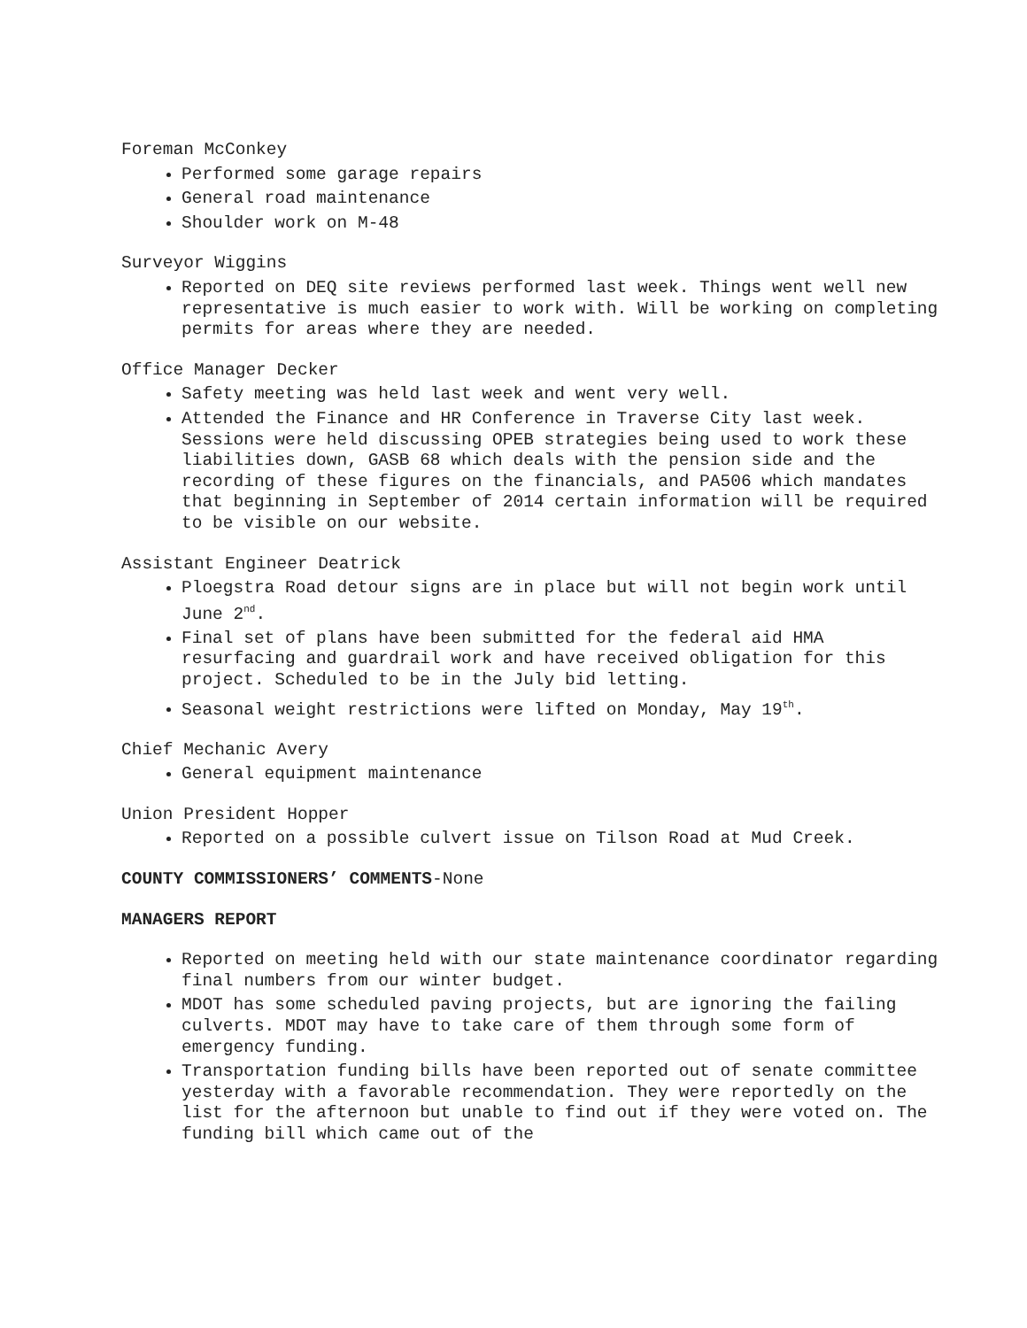Foreman McConkey
Performed some garage repairs
General road maintenance
Shoulder work on M-48
Surveyor Wiggins
Reported on DEQ site reviews performed last week. Things went well new representative is much easier to work with. Will be working on completing permits for areas where they are needed.
Office Manager Decker
Safety meeting was held last week and went very well.
Attended the Finance and HR Conference in Traverse City last week. Sessions were held discussing OPEB strategies being used to work these liabilities down, GASB 68 which deals with the pension side and the recording of these figures on the financials, and PA506 which mandates that beginning in September of 2014 certain information will be required to be visible on our website.
Assistant Engineer Deatrick
Ploegstra Road detour signs are in place but will not begin work until June 2<sup>nd</sup>.
Final set of plans have been submitted for the federal aid HMA resurfacing and guardrail work and have received obligation for this project. Scheduled to be in the July bid letting.
Seasonal weight restrictions were lifted on Monday, May 19<sup>th</sup>.
Chief Mechanic Avery
General equipment maintenance
Union President Hopper
Reported on a possible culvert issue on Tilson Road at Mud Creek.
COUNTY COMMISSIONERS’ COMMENTS-None
MANAGERS REPORT
Reported on meeting held with our state maintenance coordinator regarding final numbers from our winter budget.
MDOT has some scheduled paving projects, but are ignoring the failing culverts. MDOT may have to take care of them through some form of emergency funding.
Transportation funding bills have been reported out of senate committee yesterday with a favorable recommendation. They were reportedly on the list for the afternoon but unable to find out if they were voted on. The funding bill which came out of the